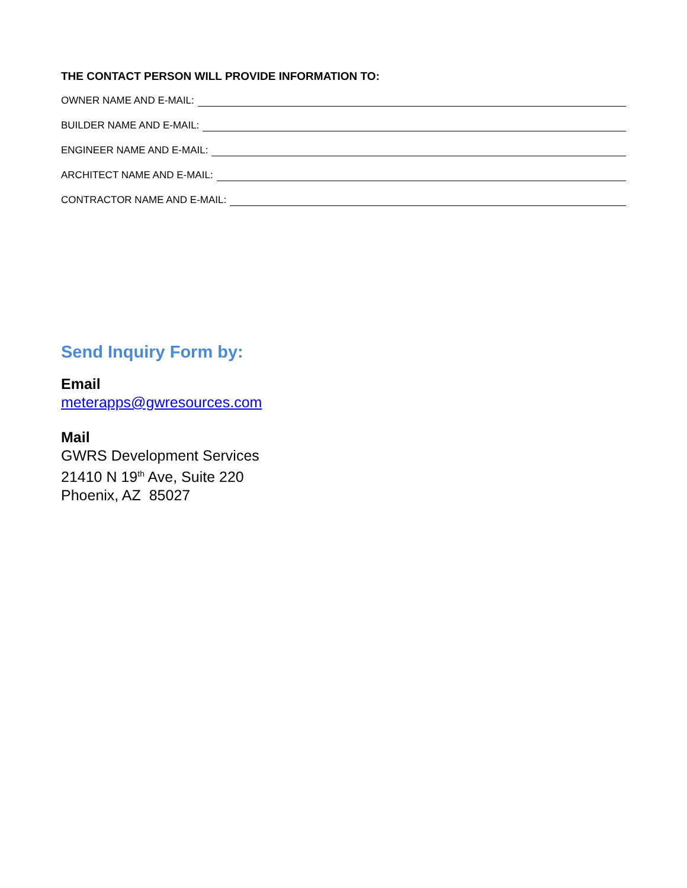THE CONTACT PERSON WILL PROVIDE INFORMATION TO:
OWNER NAME AND E-MAIL:
BUILDER NAME AND E-MAIL:
ENGINEER NAME AND E-MAIL:
ARCHITECT NAME AND E-MAIL:
CONTRACTOR NAME AND E-MAIL:
Send Inquiry Form by:
Email
meterapps@gwresources.com
Mail
GWRS Development Services
21410 N 19<sup>th</sup> Ave, Suite 220
Phoenix, AZ 85027